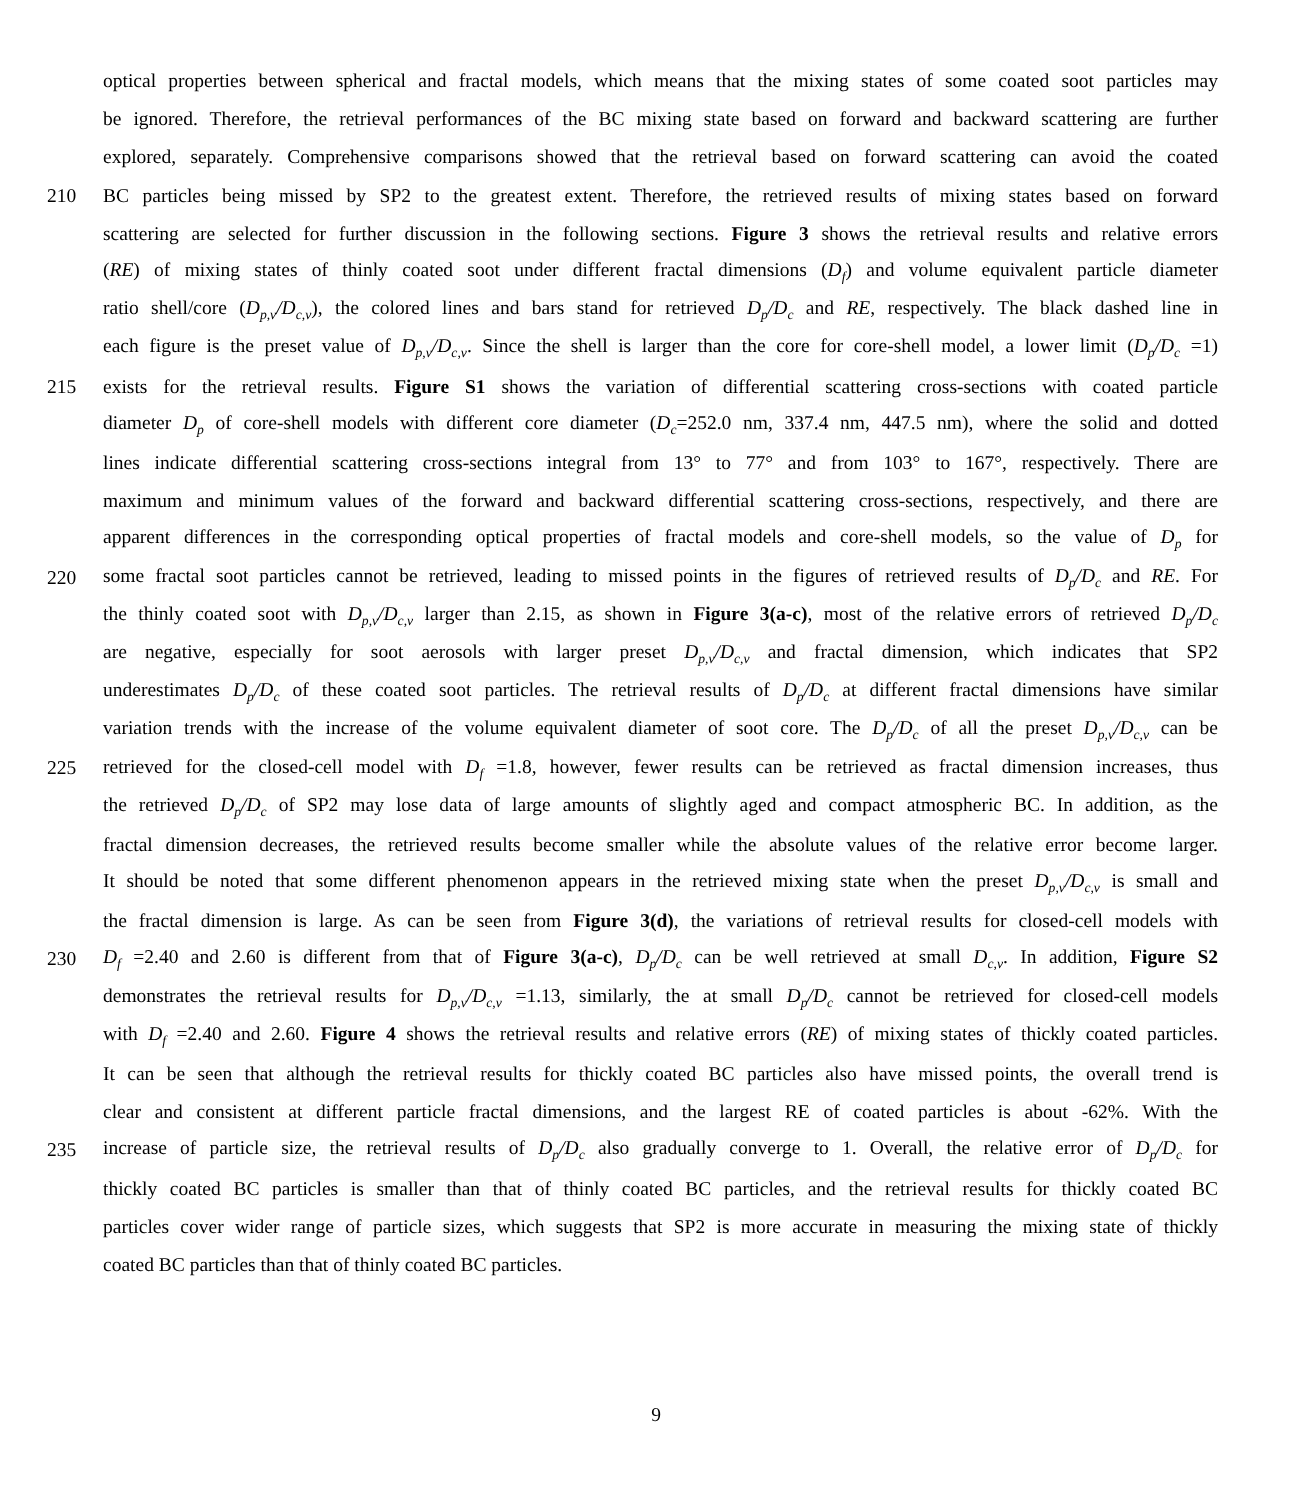optical properties between spherical and fractal models, which means that the mixing states of some coated soot particles may
be ignored. Therefore, the retrieval performances of the BC mixing state based on forward and backward scattering are further
explored, separately. Comprehensive comparisons showed that the retrieval based on forward scattering can avoid the coated
210 BC particles being missed by SP2 to the greatest extent. Therefore, the retrieved results of mixing states based on forward
scattering are selected for further discussion in the following sections. Figure 3 shows the retrieval results and relative errors
(RE) of mixing states of thinly coated soot under different fractal dimensions (D<sub>f</sub>) and volume equivalent particle diameter
ratio shell/core (D<sub>p,v</sub>/D<sub>c,v</sub>), the colored lines and bars stand for retrieved D<sub>p</sub>/D<sub>c</sub> and RE, respectively. The black dashed line in
each figure is the preset value of D<sub>p,v</sub>/D<sub>c,v</sub>. Since the shell is larger than the core for core-shell model, a lower limit (D<sub>p</sub>/D<sub>c</sub> =1)
215 exists for the retrieval results. Figure S1 shows the variation of differential scattering cross-sections with coated particle
diameter D<sub>p</sub> of core-shell models with different core diameter (D<sub>c</sub>=252.0 nm, 337.4 nm, 447.5 nm), where the solid and dotted
lines indicate differential scattering cross-sections integral from 13° to 77° and from 103° to 167°, respectively. There are
maximum and minimum values of the forward and backward differential scattering cross-sections, respectively, and there are
apparent differences in the corresponding optical properties of fractal models and core-shell models, so the value of D<sub>p</sub> for
220 some fractal soot particles cannot be retrieved, leading to missed points in the figures of retrieved results of D<sub>p</sub>/D<sub>c</sub> and RE. For
the thinly coated soot with D<sub>p,v</sub>/D<sub>c,v</sub> larger than 2.15, as shown in Figure 3(a-c), most of the relative errors of retrieved D<sub>p</sub>/D<sub>c</sub>
are negative, especially for soot aerosols with larger preset D<sub>p,v</sub>/D<sub>c,v</sub> and fractal dimension, which indicates that SP2
underestimates D<sub>p</sub>/D<sub>c</sub> of these coated soot particles. The retrieval results of D<sub>p</sub>/D<sub>c</sub> at different fractal dimensions have similar
variation trends with the increase of the volume equivalent diameter of soot core. The D<sub>p</sub>/D<sub>c</sub> of all the preset D<sub>p,v</sub>/D<sub>c,v</sub> can be
225 retrieved for the closed-cell model with D<sub>f</sub> =1.8, however, fewer results can be retrieved as fractal dimension increases, thus
the retrieved D<sub>p</sub>/D<sub>c</sub> of SP2 may lose data of large amounts of slightly aged and compact atmospheric BC. In addition, as the
fractal dimension decreases, the retrieved results become smaller while the absolute values of the relative error become larger.
It should be noted that some different phenomenon appears in the retrieved mixing state when the preset D<sub>p,v</sub>/D<sub>c,v</sub> is small and
the fractal dimension is large. As can be seen from Figure 3(d), the variations of retrieval results for closed-cell models with
230 D<sub>f</sub> =2.40 and 2.60 is different from that of Figure 3(a-c), D<sub>p</sub>/D<sub>c</sub> can be well retrieved at small D<sub>c,v</sub>. In addition, Figure S2
demonstrates the retrieval results for D<sub>p,v</sub>/D<sub>c,v</sub> =1.13, similarly, the at small D<sub>p</sub>/D<sub>c</sub> cannot be retrieved for closed-cell models
with D<sub>f</sub> =2.40 and 2.60. Figure 4 shows the retrieval results and relative errors (RE) of mixing states of thickly coated particles.
It can be seen that although the retrieval results for thickly coated BC particles also have missed points, the overall trend is
clear and consistent at different particle fractal dimensions, and the largest RE of coated particles is about -62%. With the
235 increase of particle size, the retrieval results of D<sub>p</sub>/D<sub>c</sub> also gradually converge to 1. Overall, the relative error of D<sub>p</sub>/D<sub>c</sub> for
thickly coated BC particles is smaller than that of thinly coated BC particles, and the retrieval results for thickly coated BC
particles cover wider range of particle sizes, which suggests that SP2 is more accurate in measuring the mixing state of thickly
coated BC particles than that of thinly coated BC particles.
9